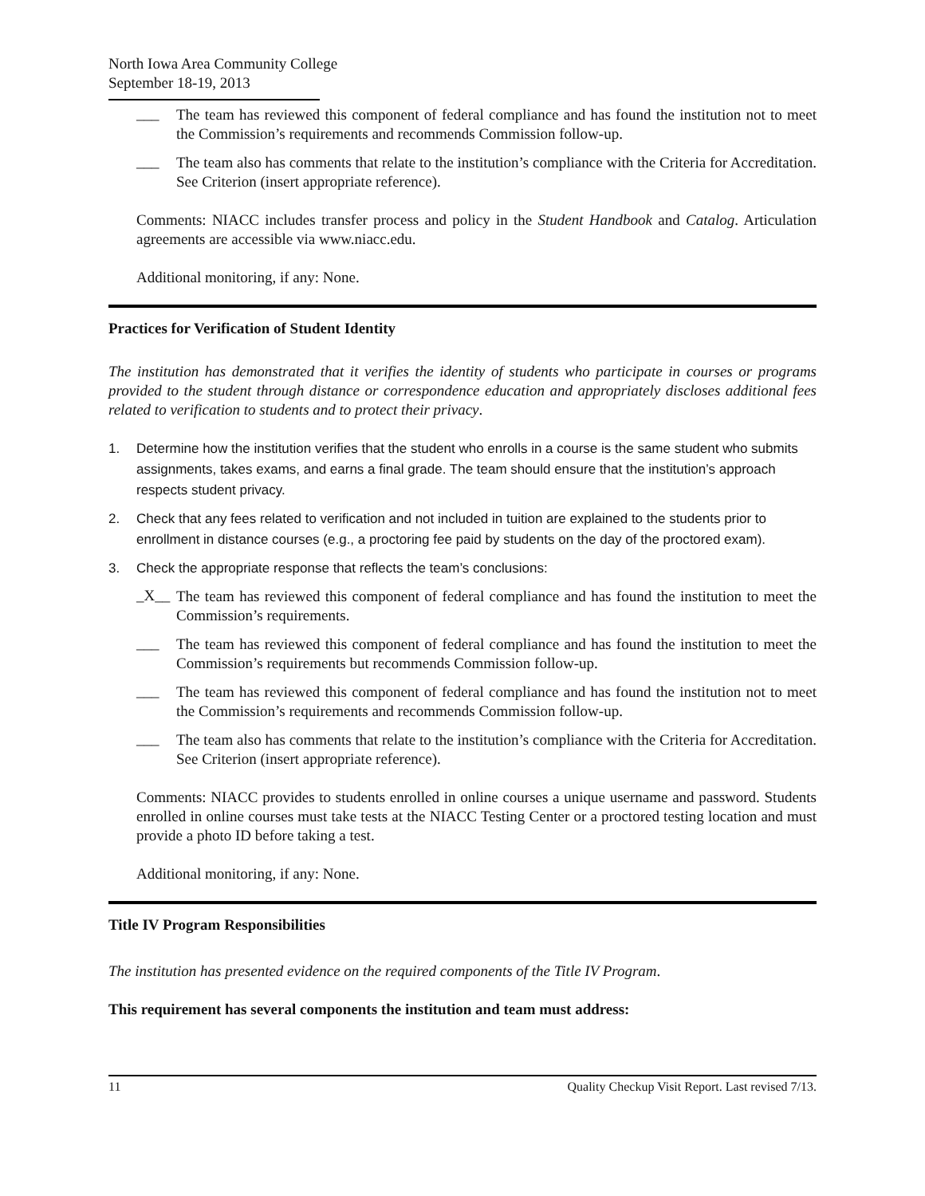North Iowa Area Community College
September 18-19, 2013
___
The team has reviewed this component of federal compliance and has found the institution not to meet the Commission’s requirements and recommends Commission follow-up.
___
The team also has comments that relate to the institution’s compliance with the Criteria for Accreditation. See Criterion (insert appropriate reference).
Comments: NIACC includes transfer process and policy in the Student Handbook and Catalog. Articulation agreements are accessible via www.niacc.edu.
Additional monitoring, if any: None.
Practices for Verification of Student Identity
The institution has demonstrated that it verifies the identity of students who participate in courses or programs provided to the student through distance or correspondence education and appropriately discloses additional fees related to verification to students and to protect their privacy.
1. Determine how the institution verifies that the student who enrolls in a course is the same student who submits assignments, takes exams, and earns a final grade. The team should ensure that the institution’s approach respects student privacy.
2. Check that any fees related to verification and not included in tuition are explained to the students prior to enrollment in distance courses (e.g., a proctoring fee paid by students on the day of the proctored exam).
3. Check the appropriate response that reflects the team’s conclusions:
_X__
The team has reviewed this component of federal compliance and has found the institution to meet the Commission’s requirements.
___
The team has reviewed this component of federal compliance and has found the institution to meet the Commission’s requirements but recommends Commission follow-up.
___
The team has reviewed this component of federal compliance and has found the institution not to meet the Commission’s requirements and recommends Commission follow-up.
___
The team also has comments that relate to the institution’s compliance with the Criteria for Accreditation. See Criterion (insert appropriate reference).
Comments: NIACC provides to students enrolled in online courses a unique username and password. Students enrolled in online courses must take tests at the NIACC Testing Center or a proctored testing location and must provide a photo ID before taking a test.
Additional monitoring, if any: None.
Title IV Program Responsibilities
The institution has presented evidence on the required components of the Title IV Program.
This requirement has several components the institution and team must address:
11 Quality Checkup Visit Report. Last revised 7/13.